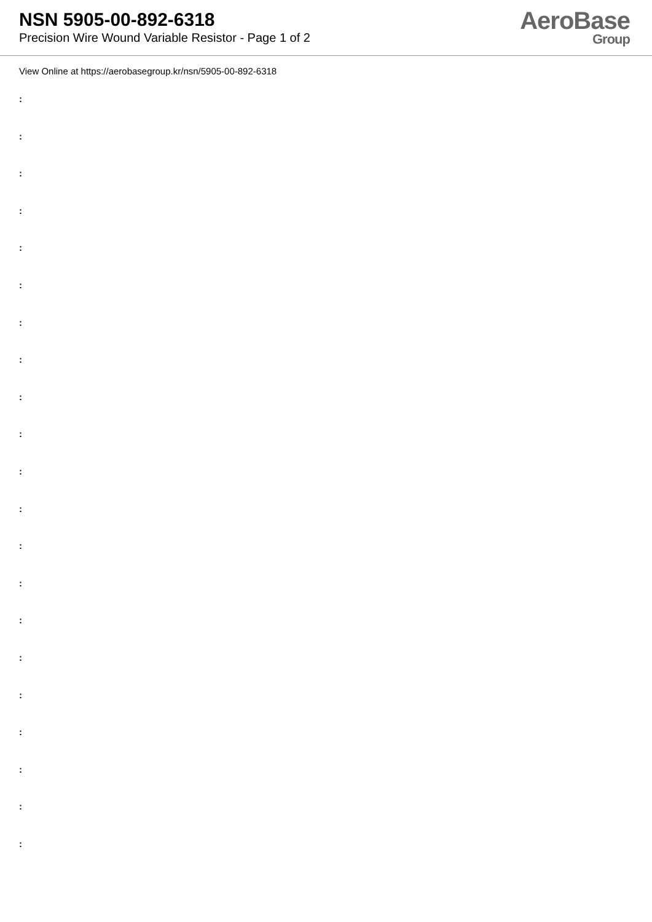NSN 5905-00-892-6318
Precision Wire Wound Variable Resistor - Page 1 of 2
AeroBase
Group
View Online at https://aerobasegroup.kr/nsn/5905-00-892-6318
:
:
:
:
:
:
:
:
:
:
:
:
:
:
:
:
:
:
:
:
: